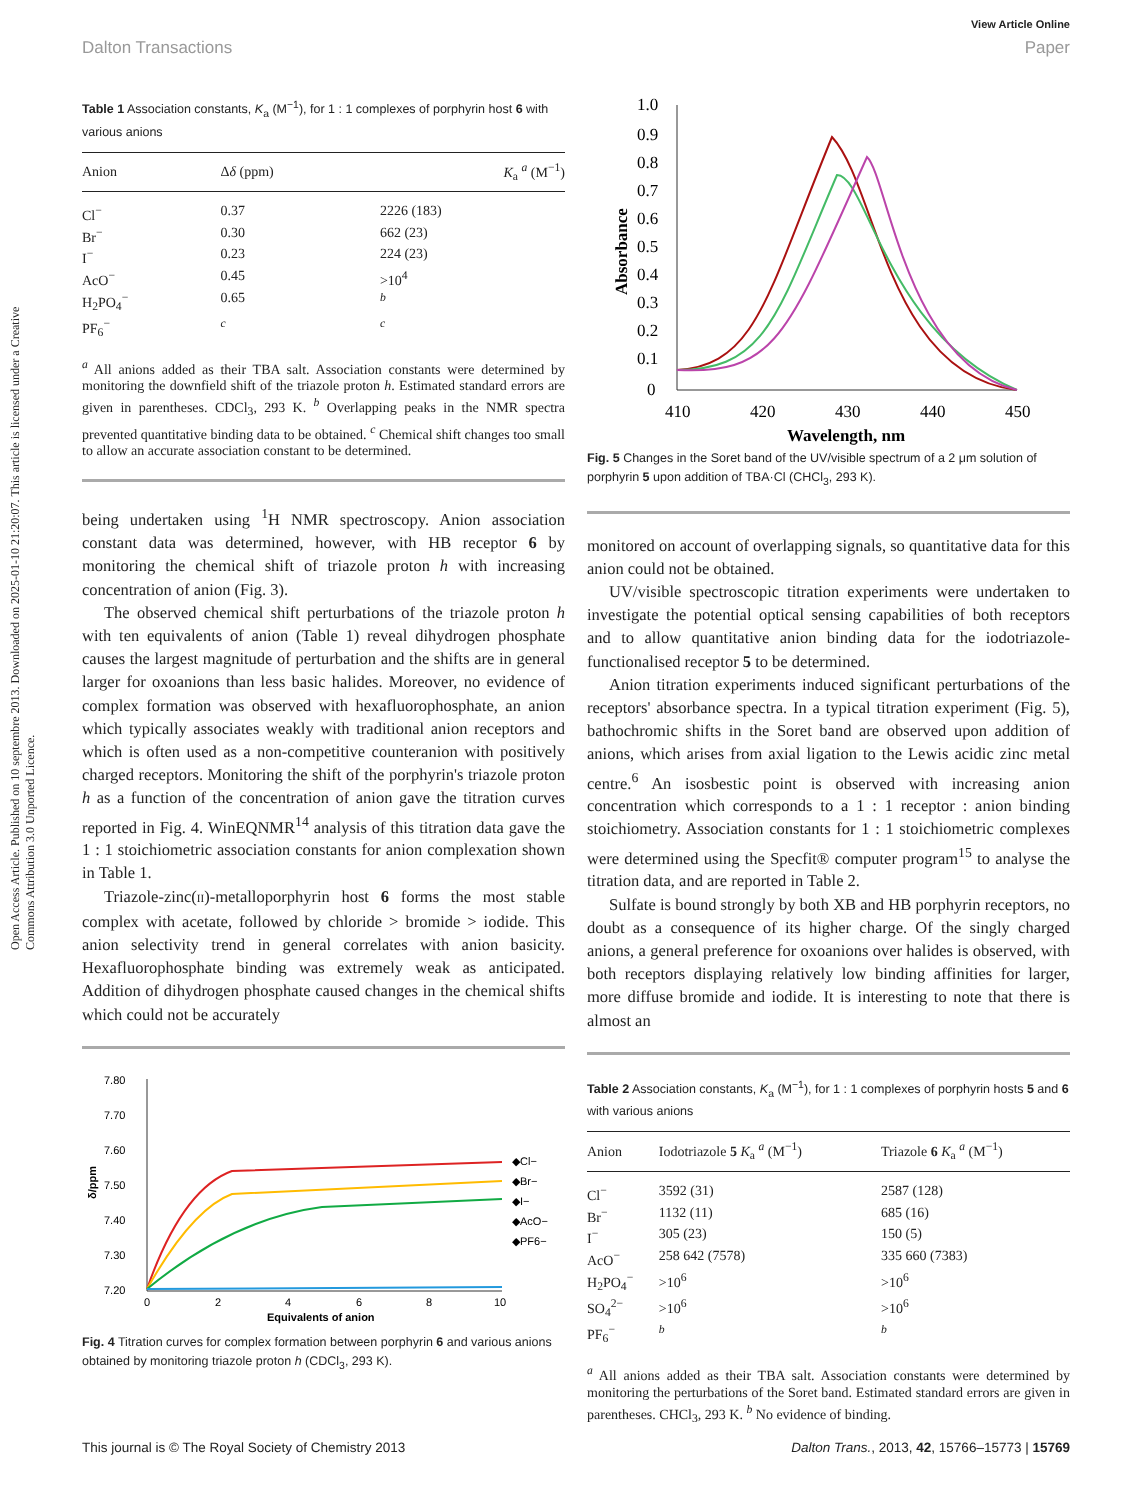Open Access Article. Published on 10 septembre 2013. Downloaded on 2025-01-10 21:20:07. This article is licensed under a Creative Commons Attribution 3.0 Unported Licence.
View Article Online
Dalton Transactions Paper
Table 1 Association constants, K<sub>a</sub> (M<sup>−1</sup>), for 1 : 1 complexes of porphyrin host 6 with various anions
| Anion | Δ δ (ppm) | K<sub>a</sub> <sup>a</sup> (M<sup>−1</sup>) |
| --- | --- | --- |
| Cl<sup>−</sup> | 0.37 | 2226 (183) |
| Br<sup>−</sup> | 0.30 | 662 (23) |
| I<sup>−</sup> | 0.23 | 224 (23) |
| AcO<sup>−</sup> | 0.45 | >10<sup>4</sup> |
| H<sub>2</sub>PO<sub>4</sub><sup>−</sup> | 0.65 | <sup>b</sup> |
| PF<sub>6</sub><sup>−</sup> | <sup>c</sup> | <sup>c</sup> |
<sup>a</sup> All anions added as their TBA salt. Association constants were determined by monitoring the downfield shift of the triazole proton h. Estimated standard errors are given in parentheses. CDCl<sub>3</sub>, 293 K. <sup>b</sup> Overlapping peaks in the NMR spectra prevented quantitative binding data to be obtained. <sup>c</sup> Chemical shift changes too small to allow an accurate association constant to be determined.
being undertaken using <sup>1</sup>H NMR spectroscopy. Anion association constant data was determined, however, with HB receptor 6 by monitoring the chemical shift of triazole proton h with increasing concentration of anion (Fig. 3).
The observed chemical shift perturbations of the triazole proton h with ten equivalents of anion (Table 1) reveal dihydrogen phosphate causes the largest magnitude of perturbation and the shifts are in general larger for oxoanions than less basic halides. Moreover, no evidence of complex formation was observed with hexafluorophosphate, an anion which typically associates weakly with traditional anion receptors and which is often used as a non-competitive counteranion with positively charged receptors. Monitoring the shift of the porphyrin's triazole proton h as a function of the concentration of anion gave the titration curves reported in Fig. 4. WinEQNMR<sup>14</sup> analysis of this titration data gave the 1 : 1 stoichiometric association constants for anion complexation shown in Table 1.
Triazole-zinc(II)-metalloporphyrin host 6 forms the most stable complex with acetate, followed by chloride > bromide > iodide. This anion selectivity trend in general correlates with anion basicity. Hexafluorophosphate binding was extremely weak as anticipated. Addition of dihydrogen phosphate caused changes in the chemical shifts which could not be accurately
7.80
7.70
7.60
7.50
7.40
7.30
7.20
0
2
4
6
8
10
Equivalents of anion
δ/ppm
◆Cl−
◆Br−
◆I−
◆AcO−
◆PF6−
Fig. 4 Titration curves for complex formation between porphyrin 6 and various anions obtained by monitoring triazole proton h (CDCl<sub>3</sub>, 293 K).
1.0
0.9
0.8
0.7
0.6
0.5
0.4
0.3
0.2
0.1
0
410
420
430
440
450
Wavelength, nm
Absorbance
Fig. 5 Changes in the Soret band of the UV/visible spectrum of a 2 μm solution of porphyrin 5 upon addition of TBA·Cl (CHCl<sub>3</sub>, 293 K).
monitored on account of overlapping signals, so quantitative data for this anion could not be obtained.
UV/visible spectroscopic titration experiments were undertaken to investigate the potential optical sensing capabilities of both receptors and to allow quantitative anion binding data for the iodotriazole-functionalised receptor 5 to be determined.
Anion titration experiments induced significant perturbations of the receptors' absorbance spectra. In a typical titration experiment (Fig. 5), bathochromic shifts in the Soret band are observed upon addition of anions, which arises from axial ligation to the Lewis acidic zinc metal centre.<sup>6</sup> An isosbestic point is observed with increasing anion concentration which corresponds to a 1 : 1 receptor : anion binding stoichiometry. Association constants for 1 : 1 stoichiometric complexes were determined using the Specfit® computer program<sup>15</sup> to analyse the titration data, and are reported in Table 2.
Sulfate is bound strongly by both XB and HB porphyrin receptors, no doubt as a consequence of its higher charge. Of the singly charged anions, a general preference for oxoanions over halides is observed, with both receptors displaying relatively low binding affinities for larger, more diffuse bromide and iodide. It is interesting to note that there is almost an
Table 2 Association constants, K<sub>a</sub> (M<sup>−1</sup>), for 1 : 1 complexes of porphyrin hosts 5 and 6 with various anions
| Anion | Iodotriazole 5 K<sub>a</sub> <sup>a</sup> (M<sup>−1</sup>) | Triazole 6 K<sub>a</sub> <sup>a</sup> (M<sup>−1</sup>) |
| --- | --- | --- |
| Cl<sup>−</sup> | 3592 (31) | 2587 (128) |
| Br<sup>−</sup> | 1132 (11) | 685 (16) |
| I<sup>−</sup> | 305 (23) | 150 (5) |
| AcO<sup>−</sup> | 258 642 (7578) | 335 660 (7383) |
| H<sub>2</sub>PO<sub>4</sub><sup>−</sup> | >10<sup>6</sup> | >10<sup>6</sup> |
| SO<sub>4</sub><sup>2−</sup> | >10<sup>6</sup> | >10<sup>6</sup> |
| PF<sub>6</sub><sup>−</sup> | <sup>b</sup> | <sup>b</sup> |
<sup>a</sup> All anions added as their TBA salt. Association constants were determined by monitoring the perturbations of the Soret band. Estimated standard errors are given in parentheses. CHCl<sub>3</sub>, 293 K. <sup>b</sup> No evidence of binding.
This journal is © The Royal Society of Chemistry 2013 Dalton Trans., 2013, 42, 15766–15773 | 15769